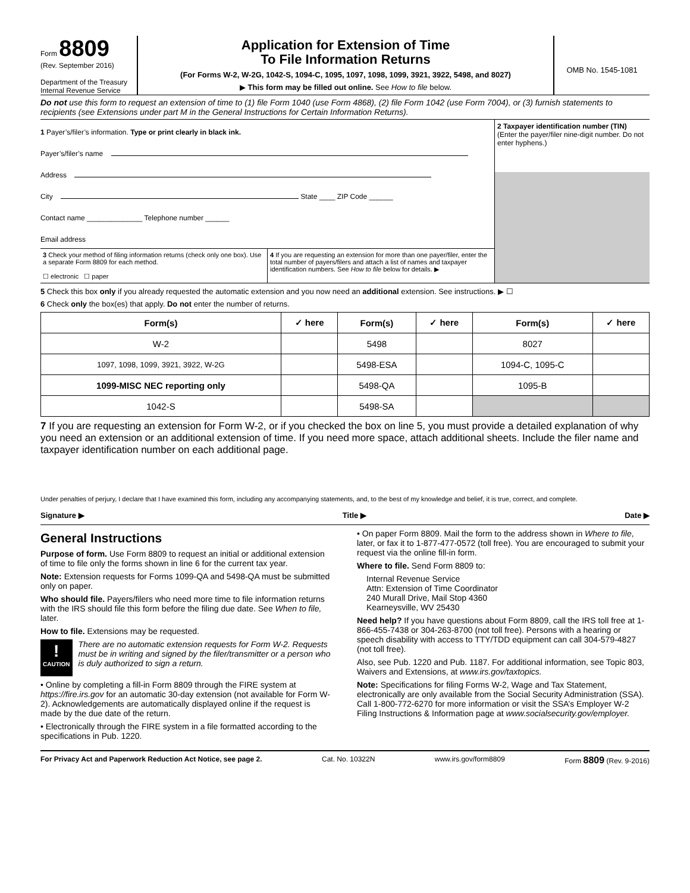Form 8809
(Rev. September 2016)
Department of the Treasury
Internal Revenue Service
Application for Extension of Time
To File Information Returns
(For Forms W-2, W-2G, 1042-S, 1094-C, 1095, 1097, 1098, 1099, 3921, 3922, 5498, and 8027)
▶ This form may be filled out online. See How to file below.
OMB No. 1545-1081
Do not use this form to request an extension of time to (1) file Form 1040 (use Form 4868), (2) file Form 1042 (use Form 7004), or (3) furnish statements to recipients (see Extensions under part M in the General Instructions for Certain Information Returns).
1 Payer’s/filer’s information. Type or print clearly in black ink.
Payer’s/filer’s name
Address
City State ____ ZIP Code ______
Contact name ______________ Telephone number ______
Email address
3 Check your method of filing information returns (check only one box). Use a separate Form 8809 for each method.
☐ electronic ☐ paper
4 If you are requesting an extension for more than one payer/filer, enter the total number of payers/filers and attach a list of names and taxpayer identification numbers. See How to file below for details. ▶
2 Taxpayer identification number (TIN)
(Enter the payer/filer nine-digit number. Do not enter hyphens.)
5 Check this box only if you already requested the automatic extension and you now need an additional extension. See instructions. ▶ ☐
6 Check only the box(es) that apply. Do not enter the number of returns.
| Form(s) | ✓ here | Form(s) | ✓ here | Form(s) | ✓ here |
| --- | --- | --- | --- | --- | --- |
| W-2 | | 5498 | | 8027 | |
| 1097, 1098, 1099, 3921, 3922, W-2G | | 5498-ESA | | 1094-C, 1095-C | |
| 1099-MISC NEC reporting only | | 5498-QA | | 1095-B | |
| 1042-S | | 5498-SA | | | |
7 If you are requesting an extension for Form W-2, or if you checked the box on line 5, you must provide a detailed explanation of why you need an extension or an additional extension of time. If you need more space, attach additional sheets. Include the filer name and taxpayer identification number on each additional page.
Under penalties of perjury, I declare that I have examined this form, including any accompanying statements, and, to the best of my knowledge and belief, it is true, correct, and complete.
Signature ▶ Title ▶ Date ▶
General Instructions
Purpose of form. Use Form 8809 to request an initial or additional extension of time to file only the forms shown in line 6 for the current tax year.
Note: Extension requests for Forms 1099-QA and 5498-QA must be submitted only on paper.
Who should file. Payers/filers who need more time to file information returns with the IRS should file this form before the filing due date. See When to file, later.
How to file. Extensions may be requested.
!
CAUTION
There are no automatic extension requests for Form W-2. Requests must be in writing and signed by the filer/transmitter or a person who is duly authorized to sign a return.
• Online by completing a fill-in Form 8809 through the FIRE system at https://fire.irs.gov for an automatic 30-day extension (not available for Form W-2). Acknowledgements are automatically displayed online if the request is made by the due date of the return.
• Electronically through the FIRE system in a file formatted according to the specifications in Pub. 1220.
• On paper Form 8809. Mail the form to the address shown in Where to file, later, or fax it to 1-877-477-0572 (toll free). You are encouraged to submit your request via the online fill-in form.
Where to file. Send Form 8809 to:
Internal Revenue Service
Attn: Extension of Time Coordinator
240 Murall Drive, Mail Stop 4360
Kearneysville, WV 25430
Need help? If you have questions about Form 8809, call the IRS toll free at 1-866-455-7438 or 304-263-8700 (not toll free). Persons with a hearing or speech disability with access to TTY/TDD equipment can call 304-579-4827 (not toll free).
Also, see Pub. 1220 and Pub. 1187. For additional information, see Topic 803, Waivers and Extensions, at www.irs.gov/taxtopics.
Note: Specifications for filing Forms W-2, Wage and Tax Statement, electronically are only available from the Social Security Administration (SSA). Call 1-800-772-6270 for more information or visit the SSA’s Employer W-2 Filing Instructions & Information page at www.socialsecurity.gov/employer.
For Privacy Act and Paperwork Reduction Act Notice, see page 2. Cat. No. 10322N www.irs.gov/form8809 Form 8809 (Rev. 9-2016)